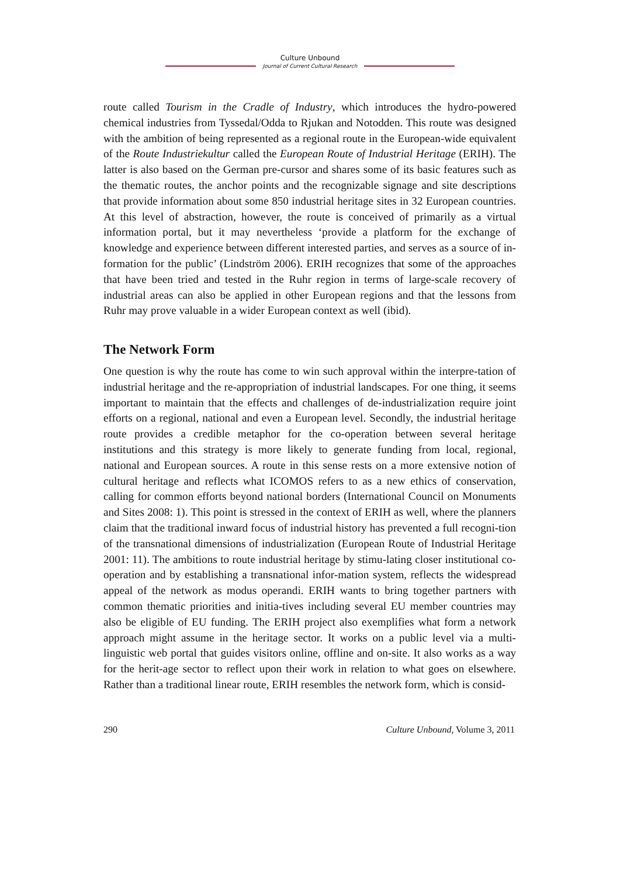Culture Unbound
Journal of Current Cultural Research
route called Tourism in the Cradle of Industry, which introduces the hydro-powered chemical industries from Tyssedal/Odda to Rjukan and Notodden. This route was designed with the ambition of being represented as a regional route in the European-wide equivalent of the Route Industriekultur called the European Route of Industrial Heritage (ERIH). The latter is also based on the German pre-cursor and shares some of its basic features such as the thematic routes, the anchor points and the recognizable signage and site descriptions that provide information about some 850 industrial heritage sites in 32 European countries. At this level of abstraction, however, the route is conceived of primarily as a virtual information portal, but it may nevertheless ‘provide a platform for the exchange of knowledge and experience between different interested parties, and serves as a source of in-formation for the public’ (Lindström 2006). ERIH recognizes that some of the approaches that have been tried and tested in the Ruhr region in terms of large-scale recovery of industrial areas can also be applied in other European regions and that the lessons from Ruhr may prove valuable in a wider European context as well (ibid).
The Network Form
One question is why the route has come to win such approval within the interpre-tation of industrial heritage and the re-appropriation of industrial landscapes. For one thing, it seems important to maintain that the effects and challenges of de-industrialization require joint efforts on a regional, national and even a European level. Secondly, the industrial heritage route provides a credible metaphor for the co-operation between several heritage institutions and this strategy is more likely to generate funding from local, regional, national and European sources. A route in this sense rests on a more extensive notion of cultural heritage and reflects what ICOMOS refers to as a new ethics of conservation, calling for common efforts beyond national borders (International Council on Monuments and Sites 2008: 1). This point is stressed in the context of ERIH as well, where the planners claim that the traditional inward focus of industrial history has prevented a full recogni-tion of the transnational dimensions of industrialization (European Route of Industrial Heritage 2001: 11). The ambitions to route industrial heritage by stimu-lating closer institutional co-operation and by establishing a transnational infor-mation system, reflects the widespread appeal of the network as modus operandi. ERIH wants to bring together partners with common thematic priorities and initia-tives including several EU member countries may also be eligible of EU funding. The ERIH project also exemplifies what form a network approach might assume in the heritage sector. It works on a public level via a multi-linguistic web portal that guides visitors online, offline and on-site. It also works as a way for the herit-age sector to reflect upon their work in relation to what goes on elsewhere. Rather than a traditional linear route, ERIH resembles the network form, which is consid-
290 Culture Unbound, Volume 3, 2011